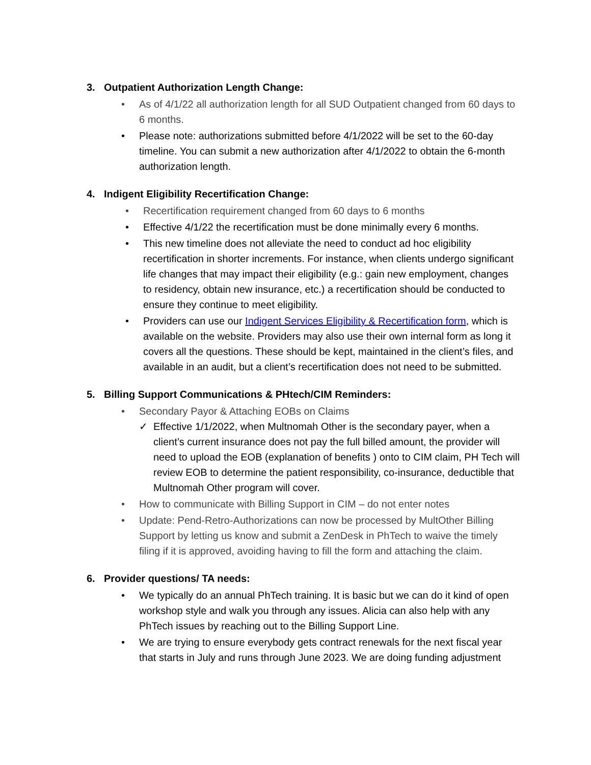3. Outpatient Authorization Length Change:
• As of 4/1/22 all authorization length for all SUD Outpatient changed from 60 days to 6 months.
• Please note: authorizations submitted before 4/1/2022 will be set to the 60-day timeline. You can submit a new authorization after 4/1/2022 to obtain the 6-month authorization length.
4. Indigent Eligibility Recertification Change:
• Recertification requirement changed from 60 days to 6 months
• Effective 4/1/22 the recertification must be done minimally every 6 months.
• This new timeline does not alleviate the need to conduct ad hoc eligibility recertification in shorter increments. For instance, when clients undergo significant life changes that may impact their eligibility (e.g.: gain new employment, changes to residency, obtain new insurance, etc.) a recertification should be conducted to ensure they continue to meet eligibility.
• Providers can use our Indigent Services Eligibility & Recertification form, which is available on the website. Providers may also use their own internal form as long it covers all the questions. These should be kept, maintained in the client’s files, and available in an audit, but a client’s recertification does not need to be submitted.
5. Billing Support Communications & PHtech/CIM Reminders:
• Secondary Payor & Attaching EOBs on Claims
✓ Effective 1/1/2022, when Multnomah Other is the secondary payer, when a client’s current insurance does not pay the full billed amount, the provider will need to upload the EOB (explanation of benefits ) onto to CIM claim, PH Tech will review EOB to determine the patient responsibility, co-insurance, deductible that Multnomah Other program will cover.
• How to communicate with Billing Support in CIM – do not enter notes
• Update: Pend-Retro-Authorizations can now be processed by MultOther Billing Support by letting us know and submit a ZenDesk in PhTech to waive the timely filing if it is approved, avoiding having to fill the form and attaching the claim.
6. Provider questions/ TA needs:
• We typically do an annual PhTech training. It is basic but we can do it kind of open workshop style and walk you through any issues. Alicia can also help with any PhTech issues by reaching out to the Billing Support Line.
• We are trying to ensure everybody gets contract renewals for the next fiscal year that starts in July and runs through June 2023. We are doing funding adjustment